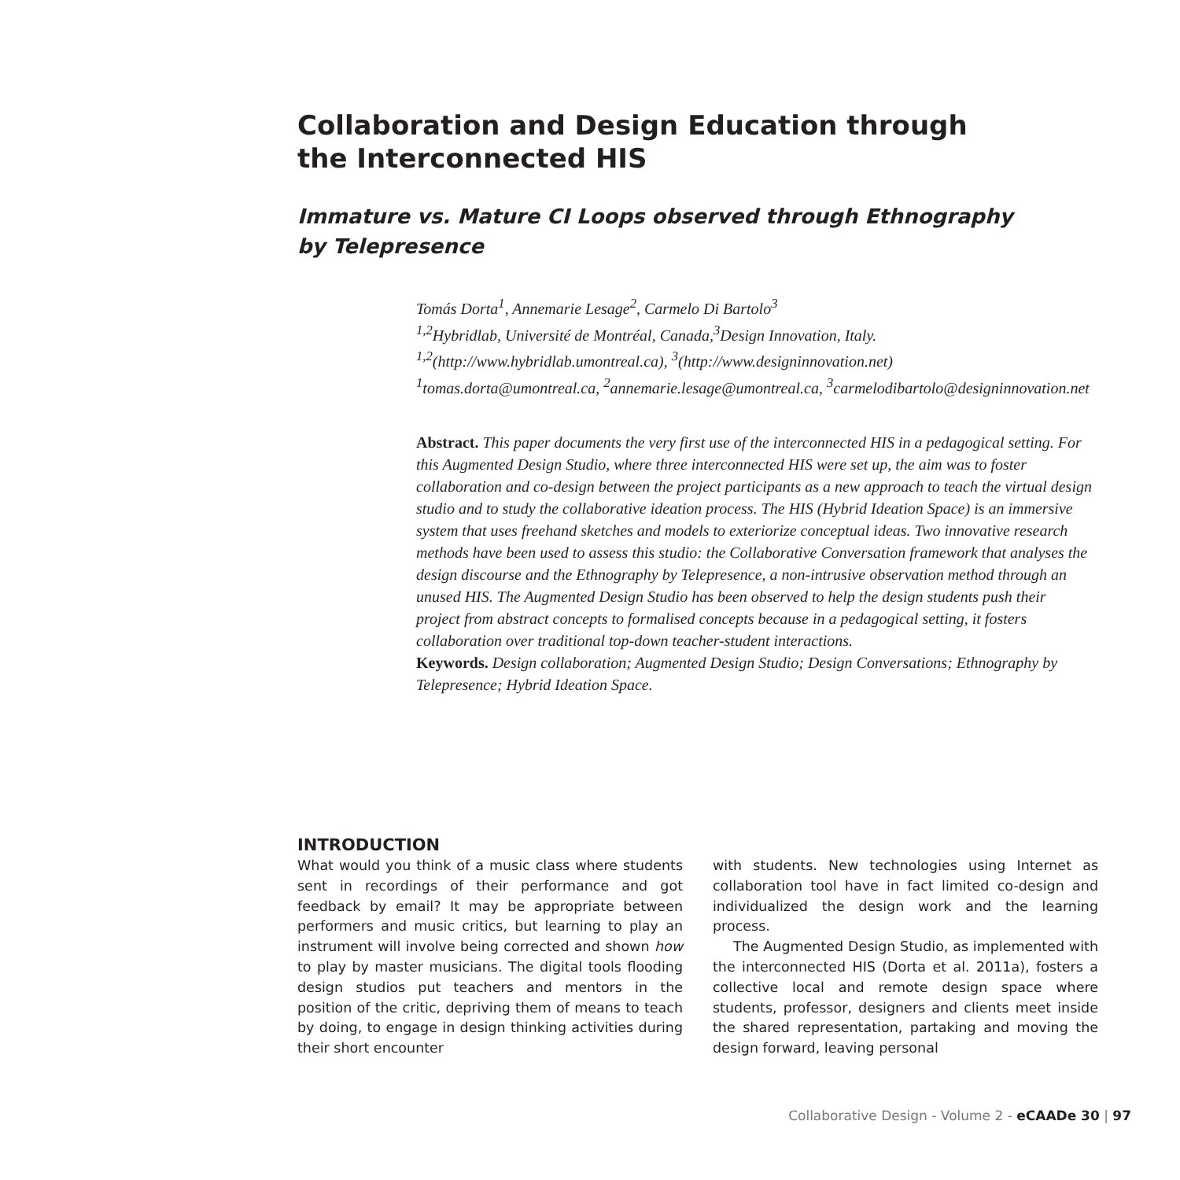Collaboration and Design Education through the Interconnected HIS
Immature vs. Mature CI Loops observed through Ethnography by Telepresence
Tomás Dorta<sup>1</sup>, Annemarie Lesage<sup>2</sup>, Carmelo Di Bartolo<sup>3</sup>
<sup>1,2</sup>Hybridlab, Université de Montréal, Canada,<sup>3</sup>Design Innovation, Italy.
<sup>1,2</sup>(http://www.hybridlab.umontreal.ca), <sup>3</sup>(http://www.designinnovation.net)
<sup>1</sup> tomas.dorta@umontreal.ca, <sup>2</sup>annemarie.lesage@umontreal.ca, <sup>3</sup>carmelodibartolo@designinnovation.net
Abstract. This paper documents the very first use of the interconnected HIS in a pedagogical setting. For this Augmented Design Studio, where three interconnected HIS were set up, the aim was to foster collaboration and co-design between the project participants as a new approach to teach the virtual design studio and to study the collaborative ideation process. The HIS (Hybrid Ideation Space) is an immersive system that uses freehand sketches and models to exteriorize conceptual ideas. Two innovative research methods have been used to assess this studio: the Collaborative Conversation framework that analyses the design discourse and the Ethnography by Telepresence, a non-intrusive observation method through an unused HIS. The Augmented Design Studio has been observed to help the design students push their project from abstract concepts to formalised concepts because in a pedagogical setting, it fosters collaboration over traditional top-down teacher-student interactions.
Keywords. Design collaboration; Augmented Design Studio; Design Conversations; Ethnography by Telepresence; Hybrid Ideation Space.
INTRODUCTION
What would you think of a music class where students sent in recordings of their performance and got feedback by email? It may be appropriate between performers and music critics, but learning to play an instrument will involve being corrected and shown how to play by master musicians. The digital tools flooding design studios put teachers and mentors in the position of the critic, depriving them of means to teach by doing, to engage in design thinking activities during their short encounter
with students. New technologies using Internet as collaboration tool have in fact limited co-design and individualized the design work and the learning process.
The Augmented Design Studio, as implemented with the interconnected HIS (Dorta et al. 2011a), fosters a collective local and remote design space where students, professor, designers and clients meet inside the shared representation, partaking and moving the design forward, leaving personal
Collaborative Design - Volume 2 - eCAADe 30 | 97